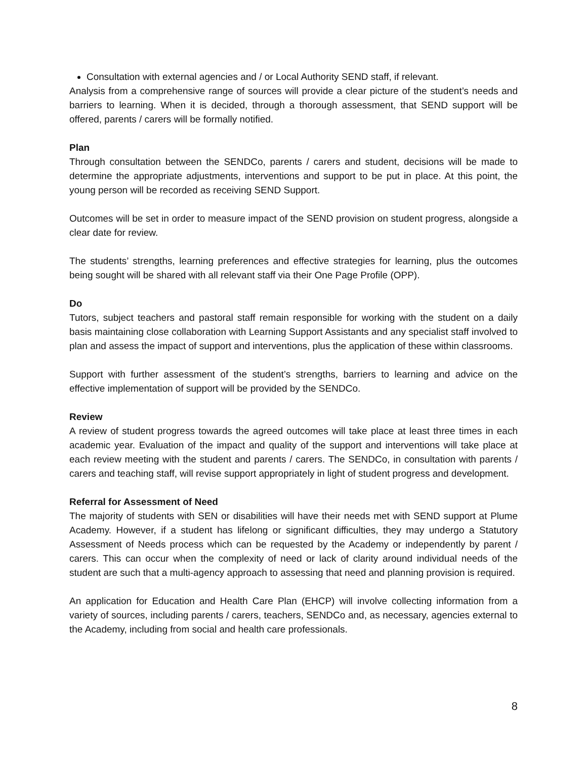Consultation with external agencies and / or Local Authority SEND staff, if relevant.
Analysis from a comprehensive range of sources will provide a clear picture of the student’s needs and barriers to learning. When it is decided, through a thorough assessment, that SEND support will be offered, parents / carers will be formally notified.
Plan
Through consultation between the SENDCo, parents / carers and student, decisions will be made to determine the appropriate adjustments, interventions and support to be put in place. At this point, the young person will be recorded as receiving SEND Support.
Outcomes will be set in order to measure impact of the SEND provision on student progress, alongside a clear date for review.
The students’ strengths, learning preferences and effective strategies for learning, plus the outcomes being sought will be shared with all relevant staff via their One Page Profile (OPP).
Do
Tutors, subject teachers and pastoral staff remain responsible for working with the student on a daily basis maintaining close collaboration with Learning Support Assistants and any specialist staff involved to plan and assess the impact of support and interventions, plus the application of these within classrooms.
Support with further assessment of the student’s strengths, barriers to learning and advice on the effective implementation of support will be provided by the SENDCo.
Review
A review of student progress towards the agreed outcomes will take place at least three times in each academic year. Evaluation of the impact and quality of the support and interventions will take place at each review meeting with the student and parents / carers. The SENDCo, in consultation with parents / carers and teaching staff, will revise support appropriately in light of student progress and development.
Referral for Assessment of Need
The majority of students with SEN or disabilities will have their needs met with SEND support at Plume Academy. However, if a student has lifelong or significant difficulties, they may undergo a Statutory Assessment of Needs process which can be requested by the Academy or independently by parent / carers. This can occur when the complexity of need or lack of clarity around individual needs of the student are such that a multi-agency approach to assessing that need and planning provision is required.
An application for Education and Health Care Plan (EHCP) will involve collecting information from a variety of sources, including parents / carers, teachers, SENDCo and, as necessary, agencies external to the Academy, including from social and health care professionals.
8